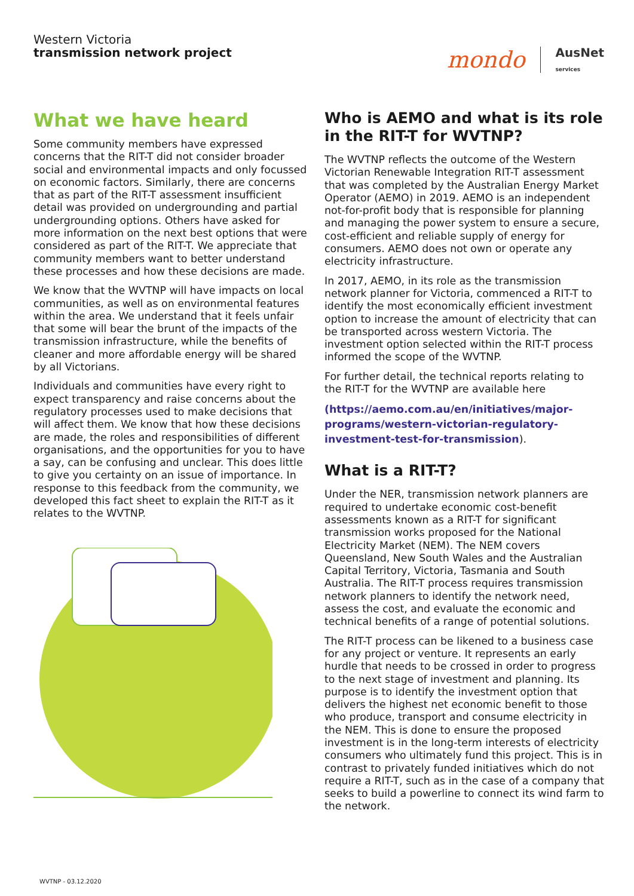Western Victoria
transmission network project
mondo AusNet
services
What we have heard
Some community members have expressed concerns that the RIT-T did not consider broader social and environmental impacts and only focussed on economic factors. Similarly, there are concerns that as part of the RIT-T assessment insufficient detail was provided on undergrounding and partial undergrounding options. Others have asked for more information on the next best options that were considered as part of the RIT-T. We appreciate that community members want to better understand these processes and how these decisions are made.
We know that the WVTNP will have impacts on local communities, as well as on environmental features within the area. We understand that it feels unfair that some will bear the brunt of the impacts of the transmission infrastructure, while the benefits of cleaner and more affordable energy will be shared by all Victorians.
Individuals and communities have every right to expect transparency and raise concerns about the regulatory processes used to make decisions that will affect them. We know that how these decisions are made, the roles and responsibilities of different organisations, and the opportunities for you to have a say, can be confusing and unclear. This does little to give you certainty on an issue of importance. In response to this feedback from the community, we developed this fact sheet to explain the RIT-T as it relates to the WVTNP.
Who is AEMO and what is its role in the RIT-T for WVTNP?
The WVTNP reflects the outcome of the Western Victorian Renewable Integration RIT-T assessment that was completed by the Australian Energy Market Operator (AEMO) in 2019. AEMO is an independent not-for-profit body that is responsible for planning and managing the power system to ensure a secure, cost-efficient and reliable supply of energy for consumers. AEMO does not own or operate any electricity infrastructure.
In 2017, AEMO, in its role as the transmission network planner for Victoria, commenced a RIT-T to identify the most economically efficient investment option to increase the amount of electricity that can be transported across western Victoria. The investment option selected within the RIT-T process informed the scope of the WVTNP.
For further detail, the technical reports relating to the RIT-T for the WVTNP are available here
(https://aemo.com.au/en/initiatives/major-programs/western-victorian-regulatory-investment-test-for-transmission).
What is a RIT-T?
Under the NER, transmission network planners are required to undertake economic cost-benefit assessments known as a RIT-T for significant transmission works proposed for the National Electricity Market (NEM). The NEM covers Queensland, New South Wales and the Australian Capital Territory, Victoria, Tasmania and South Australia. The RIT-T process requires transmission network planners to identify the network need, assess the cost, and evaluate the economic and technical benefits of a range of potential solutions.
The RIT-T process can be likened to a business case for any project or venture. It represents an early hurdle that needs to be crossed in order to progress to the next stage of investment and planning. Its purpose is to identify the investment option that delivers the highest net economic benefit to those who produce, transport and consume electricity in the NEM. This is done to ensure the proposed investment is in the long-term interests of electricity consumers who ultimately fund this project. This is in contrast to privately funded initiatives which do not require a RIT-T, such as in the case of a company that seeks to build a powerline to connect its wind farm to the network.
WVTNP - 03.12.2020